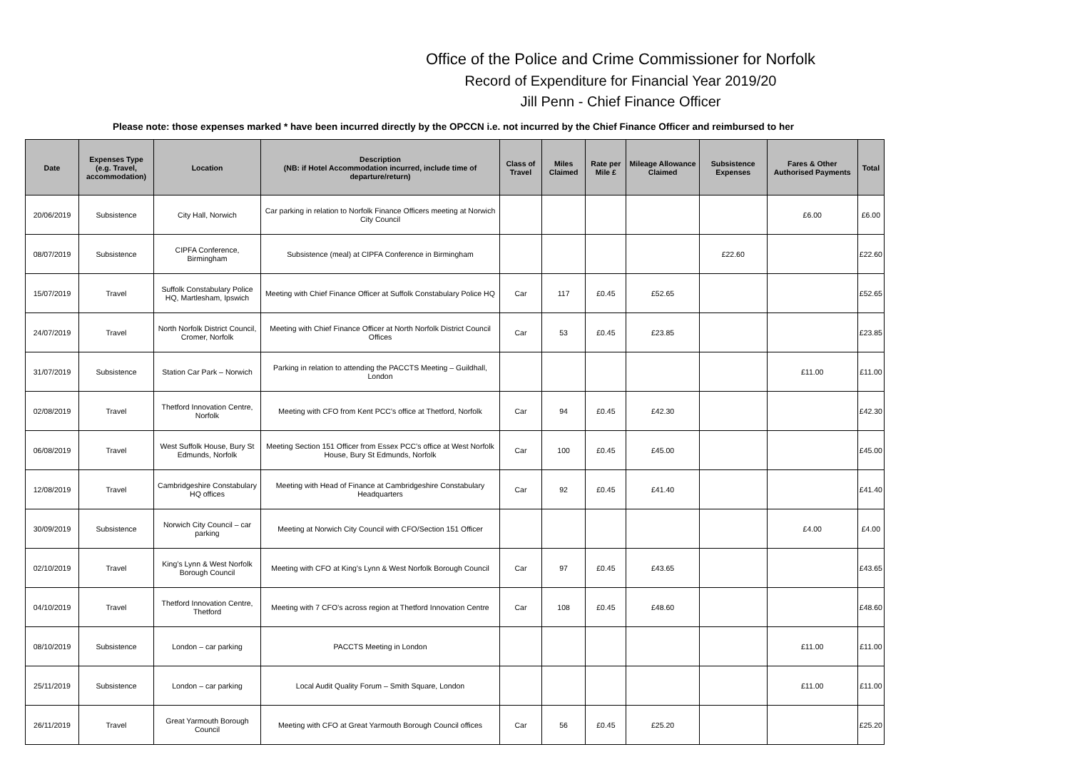Office of the Police and Crime Commissioner for Norfolk
Record of Expenditure for Financial Year 2019/20
Jill Penn - Chief Finance Officer
Please note: those expenses marked * have been incurred directly by the OPCCN i.e. not incurred by the Chief Finance Officer and reimbursed to her
| Date | Expenses Type (e.g. Travel, accommodation) | Location | Description (NB: if Hotel Accommodation incurred, include time of departure/return) | Class of Travel | Miles Claimed | Rate per Mile £ | Mileage Allowance Claimed | Subsistence Expenses | Fares & Other Authorised Payments | Total |
| --- | --- | --- | --- | --- | --- | --- | --- | --- | --- | --- |
| 20/06/2019 | Subsistence | City Hall, Norwich | Car parking in relation to Norfolk Finance Officers meeting at Norwich City Council | | | | | | £6.00 | £6.00 |
| 08/07/2019 | Subsistence | CIPFA Conference, Birmingham | Subsistence (meal) at CIPFA Conference in Birmingham | | | | | £22.60 | | £22.60 |
| 15/07/2019 | Travel | Suffolk Constabulary Police HQ, Martlesham, Ipswich | Meeting with Chief Finance Officer at Suffolk Constabulary Police HQ | Car | 117 | £0.45 | £52.65 | | | £52.65 |
| 24/07/2019 | Travel | North Norfolk District Council, Cromer, Norfolk | Meeting with Chief Finance Officer at North Norfolk District Council Offices | Car | 53 | £0.45 | £23.85 | | | £23.85 |
| 31/07/2019 | Subsistence | Station Car Park – Norwich | Parking in relation to attending the PACCTS Meeting – Guildhall, London | | | | | | £11.00 | £11.00 |
| 02/08/2019 | Travel | Thetford Innovation Centre, Norfolk | Meeting with CFO from Kent PCC’s office at Thetford, Norfolk | Car | 94 | £0.45 | £42.30 | | | £42.30 |
| 06/08/2019 | Travel | West Suffolk House, Bury St Edmunds, Norfolk | Meeting Section 151 Officer from Essex PCC’s office at West Norfolk House, Bury St Edmunds, Norfolk | Car | 100 | £0.45 | £45.00 | | | £45.00 |
| 12/08/2019 | Travel | Cambridgeshire Constabulary HQ offices | Meeting with Head of Finance at Cambridgeshire Constabulary Headquarters | Car | 92 | £0.45 | £41.40 | | | £41.40 |
| 30/09/2019 | Subsistence | Norwich City Council – car parking | Meeting at Norwich City Council with CFO/Section 151 Officer | | | | | | £4.00 | £4.00 |
| 02/10/2019 | Travel | King’s Lynn & West Norfolk Borough Council | Meeting with CFO at King’s Lynn & West Norfolk Borough Council | Car | 97 | £0.45 | £43.65 | | | £43.65 |
| 04/10/2019 | Travel | Thetford Innovation Centre, Thetford | Meeting with 7 CFO’s across region at Thetford Innovation Centre | Car | 108 | £0.45 | £48.60 | | | £48.60 |
| 08/10/2019 | Subsistence | London – car parking | PACCTS Meeting in London | | | | | | £11.00 | £11.00 |
| 25/11/2019 | Subsistence | London – car parking | Local Audit Quality Forum – Smith Square, London | | | | | | £11.00 | £11.00 |
| 26/11/2019 | Travel | Great Yarmouth Borough Council | Meeting with CFO at Great Yarmouth Borough Council offices | Car | 56 | £0.45 | £25.20 | | | £25.20 |